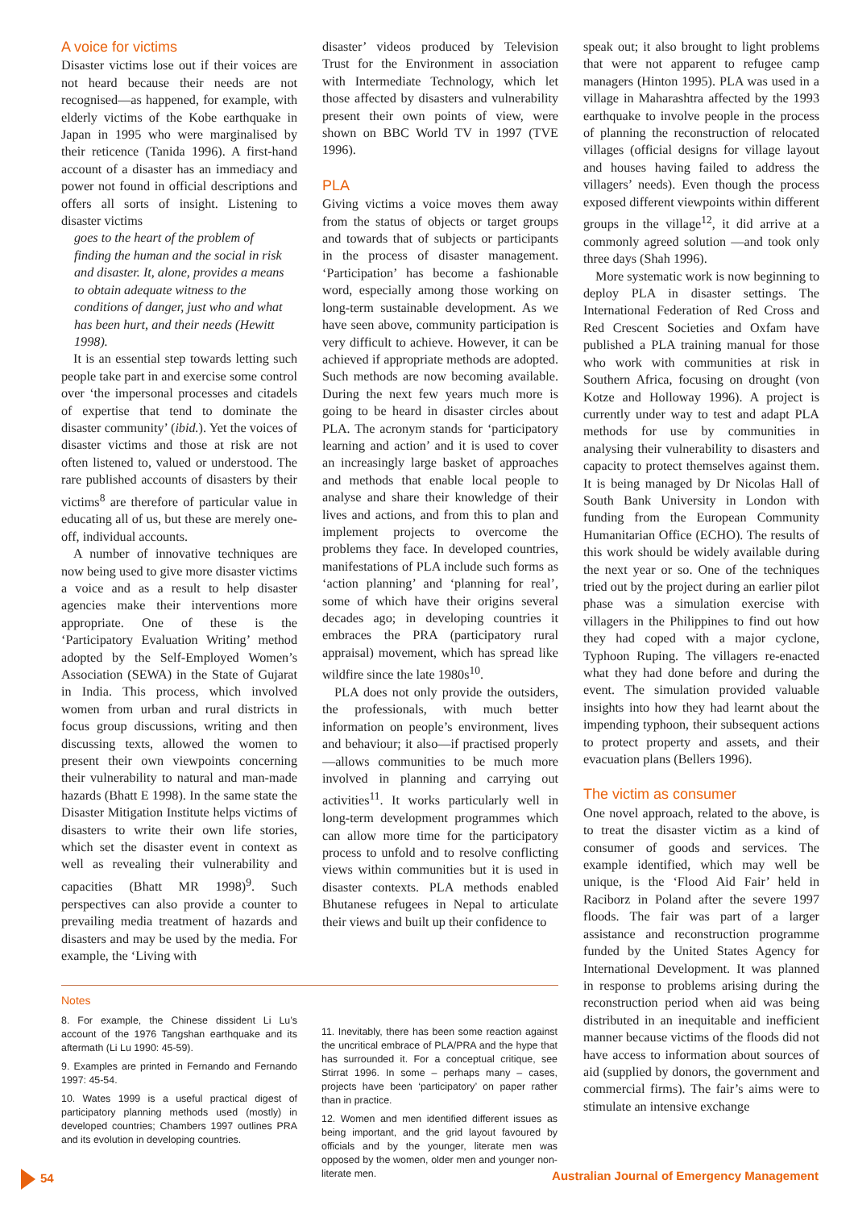A voice for victims
Disaster victims lose out if their voices are not heard because their needs are not recognised—as happened, for example, with elderly victims of the Kobe earthquake in Japan in 1995 who were marginalised by their reticence (Tanida 1996). A first-hand account of a disaster has an immediacy and power not found in official descriptions and offers all sorts of insight. Listening to disaster victims
goes to the heart of the problem of finding the human and the social in risk and disaster. It, alone, provides a means to obtain adequate witness to the conditions of danger, just who and what has been hurt, and their needs (Hewitt 1998).
It is an essential step towards letting such people take part in and exercise some control over ‘the impersonal processes and citadels of expertise that tend to dominate the disaster community’ (ibid.). Yet the voices of disaster victims and those at risk are not often listened to, valued or understood. The rare published accounts of disasters by their victims<sup>8</sup> are therefore of particular value in educating all of us, but these are merely one-off, individual accounts.
A number of innovative techniques are now being used to give more disaster victims a voice and as a result to help disaster agencies make their interventions more appropriate. One of these is the ‘Participatory Evaluation Writing’ method adopted by the Self-Employed Women’s Association (SEWA) in the State of Gujarat in India. This process, which involved women from urban and rural districts in focus group discussions, writing and then discussing texts, allowed the women to present their own viewpoints concerning their vulnerability to natural and man-made hazards (Bhatt E 1998). In the same state the Disaster Mitigation Institute helps victims of disasters to write their own life stories, which set the disaster event in context as well as revealing their vulnerability and capacities (Bhatt MR 1998)<sup>9</sup>. Such perspectives can also provide a counter to prevailing media treatment of hazards and disasters and may be used by the media. For example, the ‘Living with
disaster’ videos produced by Television Trust for the Environment in association with Intermediate Technology, which let those affected by disasters and vulnerability present their own points of view, were shown on BBC World TV in 1997 (TVE 1996).
PLA
Giving victims a voice moves them away from the status of objects or target groups and towards that of subjects or participants in the process of disaster management. ‘Participation’ has become a fashionable word, especially among those working on long-term sustainable development. As we have seen above, community participation is very difficult to achieve. However, it can be achieved if appropriate methods are adopted. Such methods are now becoming available. During the next few years much more is going to be heard in disaster circles about PLA. The acronym stands for ‘participatory learning and action’ and it is used to cover an increasingly large basket of approaches and methods that enable local people to analyse and share their knowledge of their lives and actions, and from this to plan and implement projects to overcome the problems they face. In developed countries, manifestations of PLA include such forms as ‘action planning’ and ‘planning for real’, some of which have their origins several decades ago; in developing countries it embraces the PRA (participatory rural appraisal) movement, which has spread like wildfire since the late 1980s<sup>10</sup>.
PLA does not only provide the outsiders, the professionals, with much better information on people’s environment, lives and behaviour; it also—if practised properly—allows communities to be much more involved in planning and carrying out activities<sup>11</sup>. It works particularly well in long-term development programmes which can allow more time for the participatory process to unfold and to resolve conflicting views within communities but it is used in disaster contexts. PLA methods enabled Bhutanese refugees in Nepal to articulate their views and built up their confidence to
speak out; it also brought to light problems that were not apparent to refugee camp managers (Hinton 1995). PLA was used in a village in Maharashtra affected by the 1993 earthquake to involve people in the process of planning the reconstruction of relocated villages (official designs for village layout and houses having failed to address the villagers’ needs). Even though the process exposed different viewpoints within different groups in the village<sup>12</sup>, it did arrive at a commonly agreed solution —and took only three days (Shah 1996).
More systematic work is now beginning to deploy PLA in disaster settings. The International Federation of Red Cross and Red Crescent Societies and Oxfam have published a PLA training manual for those who work with communities at risk in Southern Africa, focusing on drought (von Kotze and Holloway 1996). A project is currently under way to test and adapt PLA methods for use by communities in analysing their vulnerability to disasters and capacity to protect themselves against them. It is being managed by Dr Nicolas Hall of South Bank University in London with funding from the European Community Humanitarian Office (ECHO). The results of this work should be widely available during the next year or so. One of the techniques tried out by the project during an earlier pilot phase was a simulation exercise with villagers in the Philippines to find out how they had coped with a major cyclone, Typhoon Ruping. The villagers re-enacted what they had done before and during the event. The simulation provided valuable insights into how they had learnt about the impending typhoon, their subsequent actions to protect property and assets, and their evacuation plans (Bellers 1996).
The victim as consumer
One novel approach, related to the above, is to treat the disaster victim as a kind of consumer of goods and services. The example identified, which may well be unique, is the ‘Flood Aid Fair’ held in Raciborz in Poland after the severe 1997 floods. The fair was part of a larger assistance and reconstruction programme funded by the United States Agency for International Development. It was planned in response to problems arising during the reconstruction period when aid was being distributed in an inequitable and inefficient manner because victims of the floods did not have access to information about sources of aid (supplied by donors, the government and commercial firms). The fair’s aims were to stimulate an intensive exchange
Notes
8. For example, the Chinese dissident Li Lu’s account of the 1976 Tangshan earthquake and its aftermath (Li Lu 1990: 45-59).
9. Examples are printed in Fernando and Fernando 1997: 45-54.
10. Wates 1999 is a useful practical digest of participatory planning methods used (mostly) in developed countries; Chambers 1997 outlines PRA and its evolution in developing countries.
11. Inevitably, there has been some reaction against the uncritical embrace of PLA/PRA and the hype that has surrounded it. For a conceptual critique, see Stirrat 1996. In some – perhaps many – cases, projects have been ‘participatory’ on paper rather than in practice.
12. Women and men identified different issues as being important, and the grid layout favoured by officials and by the younger, literate men was opposed by the women, older men and younger non-literate men.
54 Australian Journal of Emergency Management